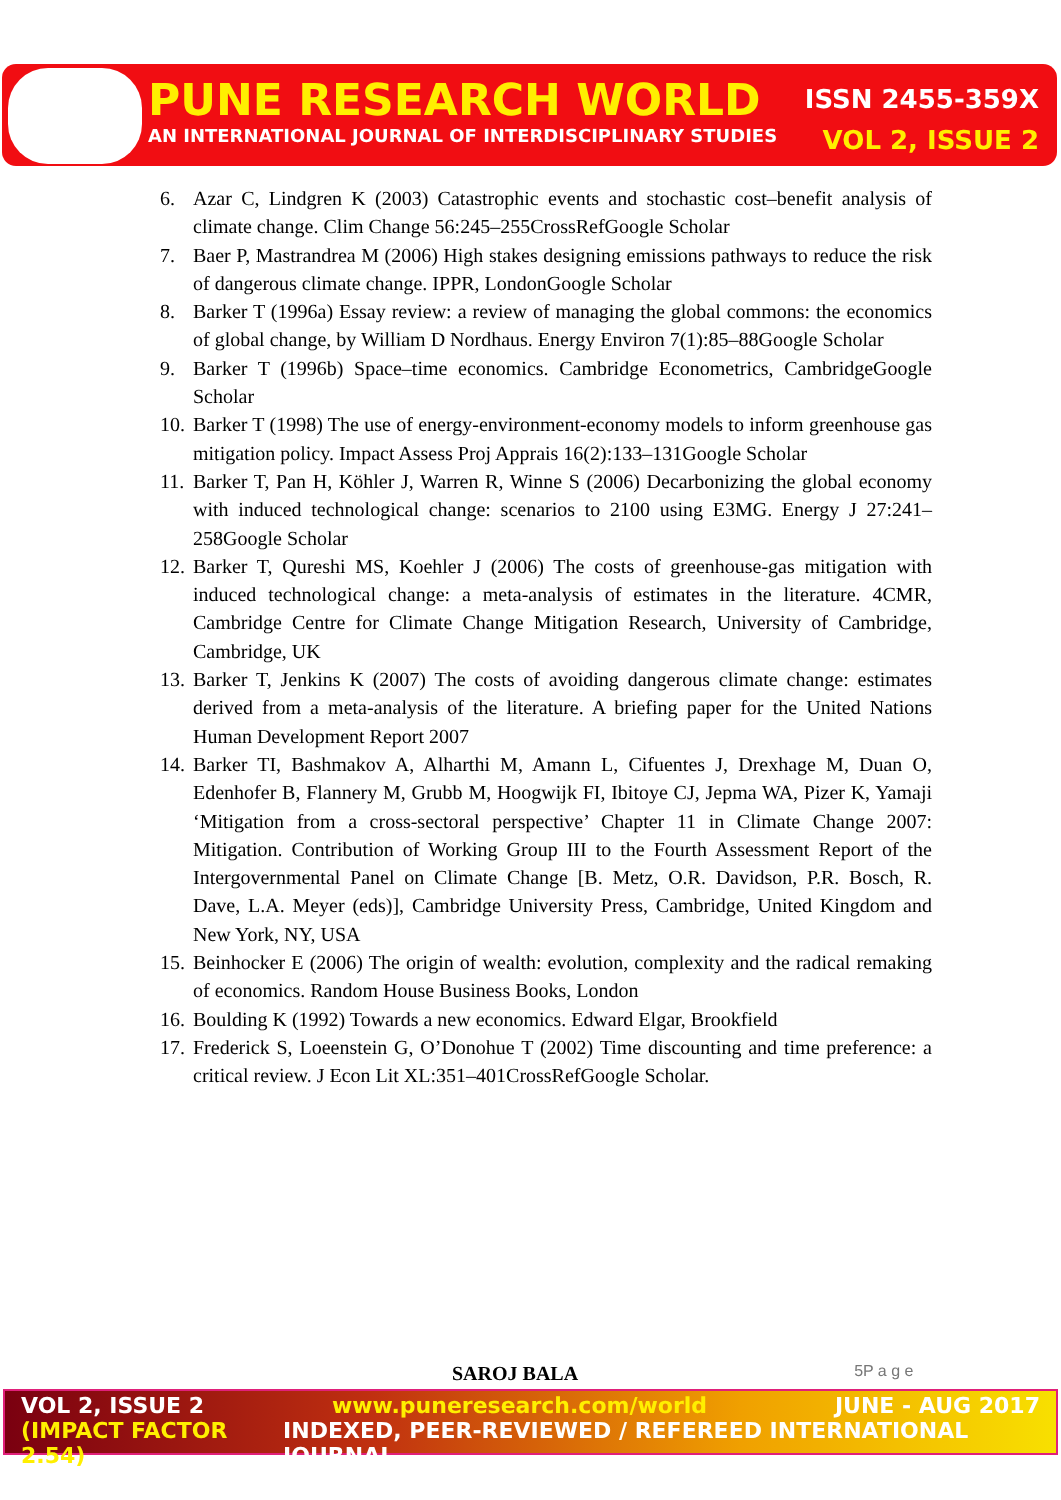PUNE RESEARCH WORLD ISSN 2455-359X
AN INTERNATIONAL JOURNAL OF INTERDISCIPLINARY STUDIES VOL 2, ISSUE 2
6. Azar C, Lindgren K (2003) Catastrophic events and stochastic cost–benefit analysis of climate change. Clim Change 56:245–255CrossRefGoogle Scholar
7. Baer P, Mastrandrea M (2006) High stakes designing emissions pathways to reduce the risk of dangerous climate change. IPPR, LondonGoogle Scholar
8. Barker T (1996a) Essay review: a review of managing the global commons: the economics of global change, by William D Nordhaus. Energy Environ 7(1):85–88Google Scholar
9. Barker T (1996b) Space–time economics. Cambridge Econometrics, CambridgeGoogle Scholar
10. Barker T (1998) The use of energy-environment-economy models to inform greenhouse gas mitigation policy. Impact Assess Proj Apprais 16(2):133–131Google Scholar
11. Barker T, Pan H, Köhler J, Warren R, Winne S (2006) Decarbonizing the global economy with induced technological change: scenarios to 2100 using E3MG. Energy J 27:241–258Google Scholar
12. Barker T, Qureshi MS, Koehler J (2006) The costs of greenhouse-gas mitigation with induced technological change: a meta-analysis of estimates in the literature. 4CMR, Cambridge Centre for Climate Change Mitigation Research, University of Cambridge, Cambridge, UK
13. Barker T, Jenkins K (2007) The costs of avoiding dangerous climate change: estimates derived from a meta-analysis of the literature. A briefing paper for the United Nations Human Development Report 2007
14. Barker TI, Bashmakov A, Alharthi M, Amann L, Cifuentes J, Drexhage M, Duan O, Edenhofer B, Flannery M, Grubb M, Hoogwijk FI, Ibitoye CJ, Jepma WA, Pizer K, Yamaji ‘Mitigation from a cross-sectoral perspective’ Chapter 11 in Climate Change 2007: Mitigation. Contribution of Working Group III to the Fourth Assessment Report of the Intergovernmental Panel on Climate Change [B. Metz, O.R. Davidson, P.R. Bosch, R. Dave, L.A. Meyer (eds)], Cambridge University Press, Cambridge, United Kingdom and New York, NY, USA
15. Beinhocker E (2006) The origin of wealth: evolution, complexity and the radical remaking of economics. Random House Business Books, London
16. Boulding K (1992) Towards a new economics. Edward Elgar, Brookfield
17. Frederick S, Loeenstein G, O’Donohue T (2002) Time discounting and time preference: a critical review. J Econ Lit XL:351–401CrossRefGoogle Scholar.
SAROJ BALA 5P a g e
VOL 2, ISSUE 2 www.puneresearch.com/world JUNE - AUG 2017
(IMPACT FACTOR 2.54) INDEXED, PEER-REVIEWED / REFEREED INTERNATIONAL JOURNAL